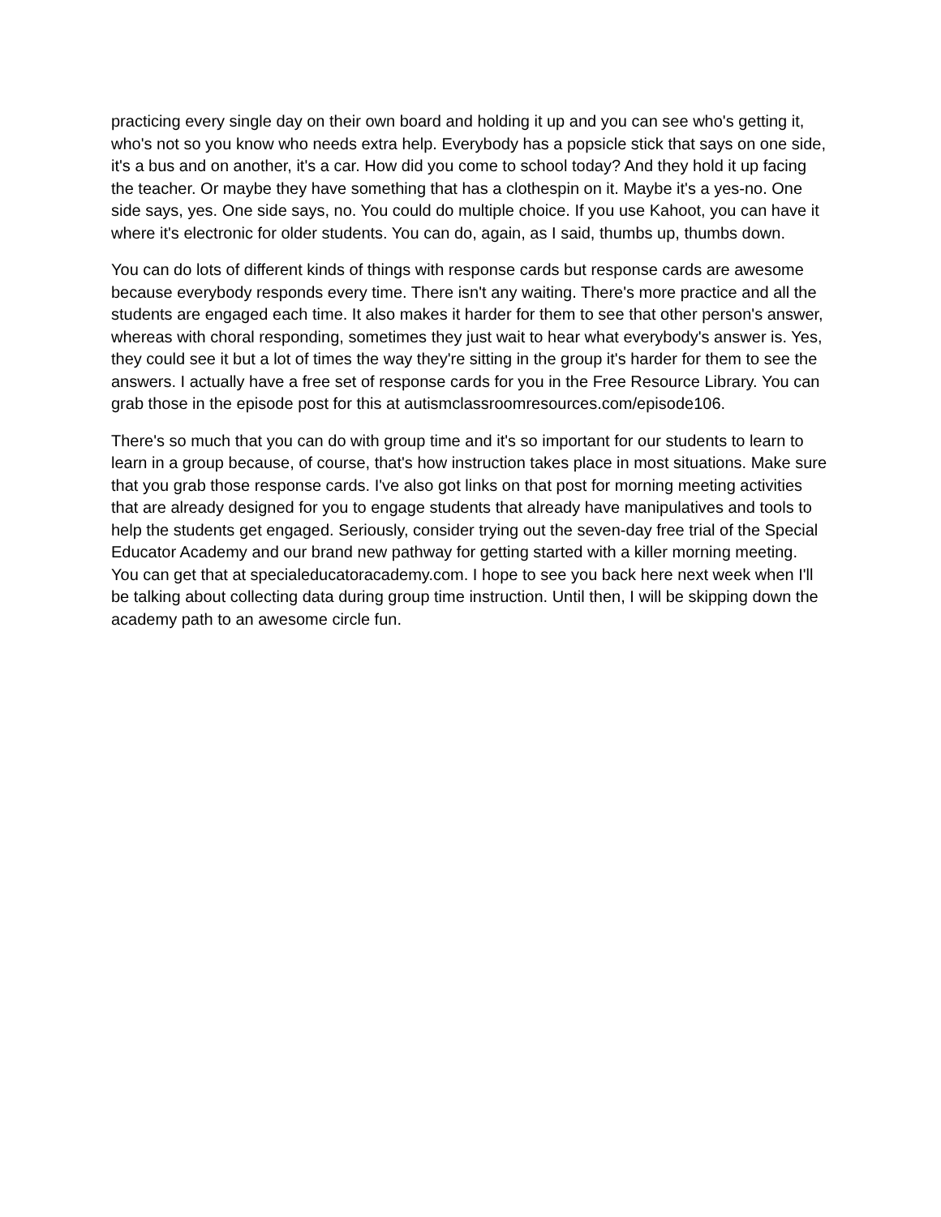practicing every single day on their own board and holding it up and you can see who's getting it, who's not so you know who needs extra help. Everybody has a popsicle stick that says on one side, it's a bus and on another, it's a car. How did you come to school today? And they hold it up facing the teacher. Or maybe they have something that has a clothespin on it. Maybe it's a yes-no. One side says, yes. One side says, no. You could do multiple choice. If you use Kahoot, you can have it where it's electronic for older students. You can do, again, as I said, thumbs up, thumbs down.
You can do lots of different kinds of things with response cards but response cards are awesome because everybody responds every time. There isn't any waiting. There's more practice and all the students are engaged each time. It also makes it harder for them to see that other person's answer, whereas with choral responding, sometimes they just wait to hear what everybody's answer is. Yes, they could see it but a lot of times the way they're sitting in the group it's harder for them to see the answers. I actually have a free set of response cards for you in the Free Resource Library. You can grab those in the episode post for this at autismclassroomresources.com/episode106.
There's so much that you can do with group time and it's so important for our students to learn to learn in a group because, of course, that's how instruction takes place in most situations. Make sure that you grab those response cards. I've also got links on that post for morning meeting activities that are already designed for you to engage students that already have manipulatives and tools to help the students get engaged. Seriously, consider trying out the seven-day free trial of the Special Educator Academy and our brand new pathway for getting started with a killer morning meeting. You can get that at specialeducatoracademy.com. I hope to see you back here next week when I'll be talking about collecting data during group time instruction. Until then, I will be skipping down the academy path to an awesome circle fun.